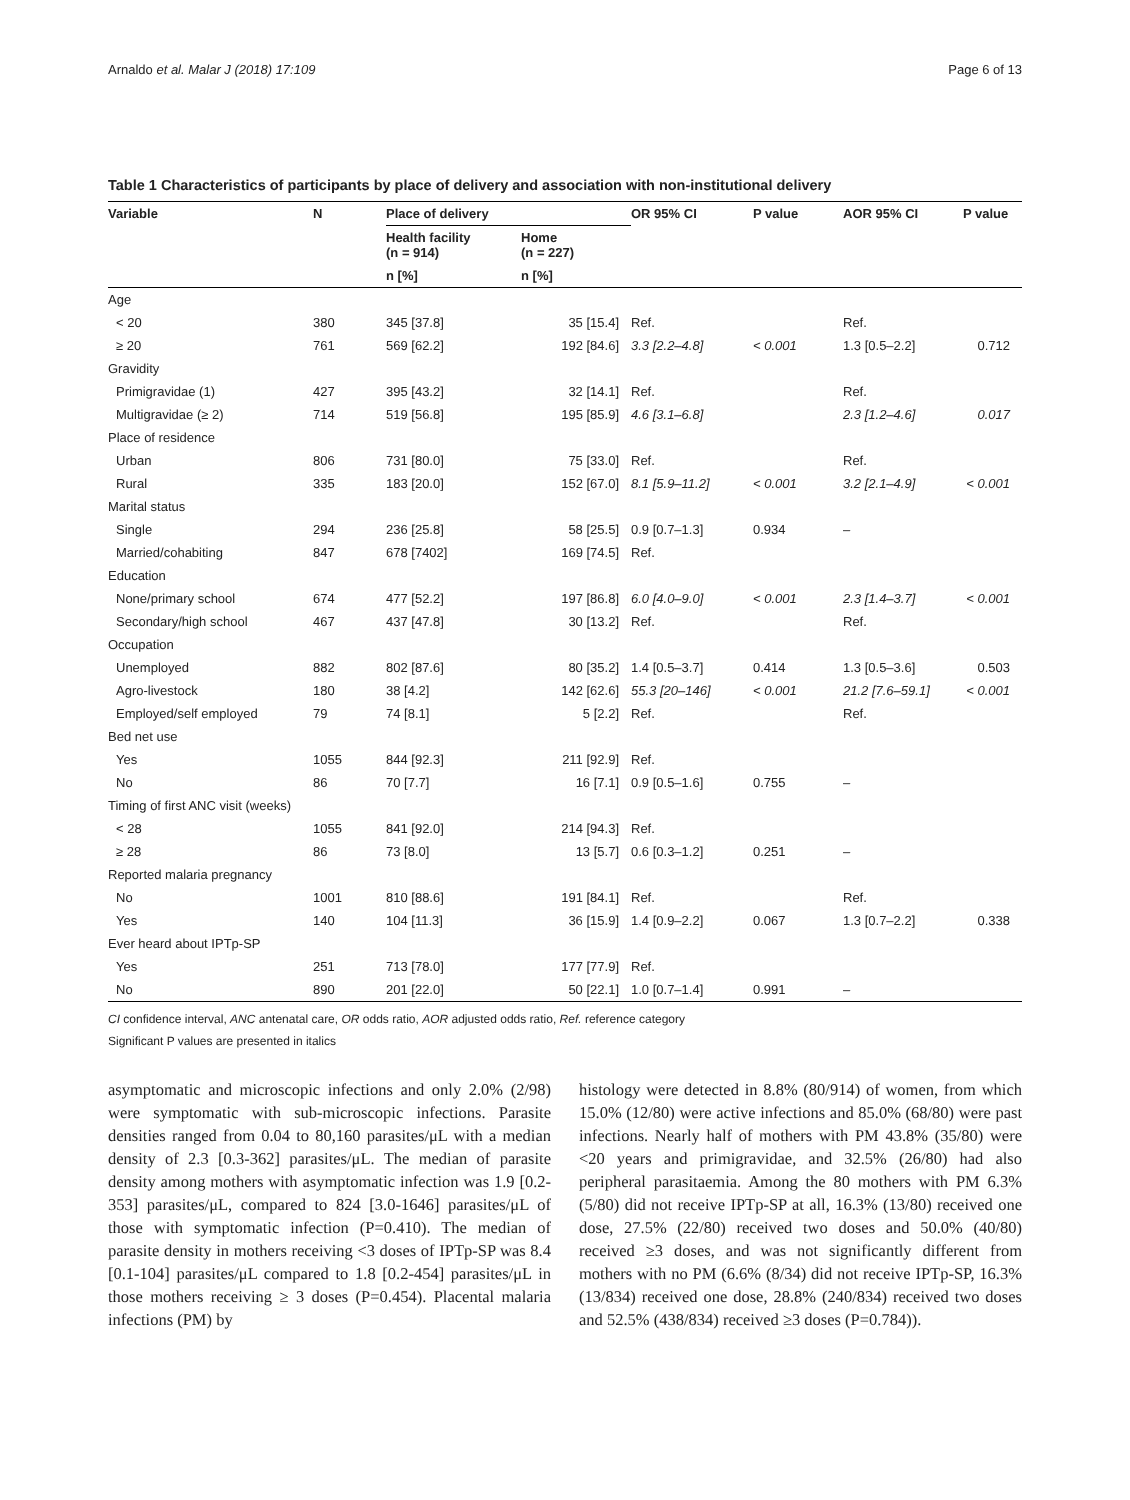Arnaldo et al. Malar J (2018) 17:109 Page 6 of 13
Table 1 Characteristics of participants by place of delivery and association with non-institutional delivery
| Variable | N | Place of delivery | | OR 95% CI | P value | AOR 95% CI | P value |
| --- | --- | --- | --- | --- | --- | --- | --- |
| | | Health facility (n = 914) | Home (n = 227) | | | | |
| | | n [%] | n [%] | | | | |
| Age | | | | | | | |
| < 20 | 380 | 345 [37.8] | 35 [15.4] | Ref. | | Ref. | |
| ≥ 20 | 761 | 569 [62.2] | 192 [84.6] | 3.3 [2.2–4.8] | < 0.001 | 1.3 [0.5–2.2] | 0.712 |
| Gravidity | | | | | | | |
| Primigravidae (1) | 427 | 395 [43.2] | 32 [14.1] | Ref. | | Ref. | |
| Multigravidae (≥ 2) | 714 | 519 [56.8] | 195 [85.9] | 4.6 [3.1–6.8] | | 2.3 [1.2–4.6] | 0.017 |
| Place of residence | | | | | | | |
| Urban | 806 | 731 [80.0] | 75 [33.0] | Ref. | | Ref. | |
| Rural | 335 | 183 [20.0] | 152 [67.0] | 8.1 [5.9–11.2] | < 0.001 | 3.2 [2.1–4.9] | < 0.001 |
| Marital status | | | | | | | |
| Single | 294 | 236 [25.8] | 58 [25.5] | 0.9 [0.7–1.3] | 0.934 | – | |
| Married/cohabiting | 847 | 678 [7402] | 169 [74.5] | Ref. | | | |
| Education | | | | | | | |
| None/primary school | 674 | 477 [52.2] | 197 [86.8] | 6.0 [4.0–9.0] | < 0.001 | 2.3 [1.4–3.7] | < 0.001 |
| Secondary/high school | 467 | 437 [47.8] | 30 [13.2] | Ref. | | Ref. | |
| Occupation | | | | | | | |
| Unemployed | 882 | 802 [87.6] | 80 [35.2] | 1.4 [0.5–3.7] | 0.414 | 1.3 [0.5–3.6] | 0.503 |
| Agro-livestock | 180 | 38 [4.2] | 142 [62.6] | 55.3 [20–146] | < 0.001 | 21.2 [7.6–59.1] | < 0.001 |
| Employed/self employed | 79 | 74 [8.1] | 5 [2.2] | Ref. | | Ref. | |
| Bed net use | | | | | | | |
| Yes | 1055 | 844 [92.3] | 211 [92.9] | Ref. | | | |
| No | 86 | 70 [7.7] | 16 [7.1] | 0.9 [0.5–1.6] | 0.755 | – | |
| Timing of first ANC visit (weeks) | | | | | | | |
| < 28 | 1055 | 841 [92.0] | 214 [94.3] | Ref. | | | |
| ≥ 28 | 86 | 73 [8.0] | 13 [5.7] | 0.6 [0.3–1.2] | 0.251 | – | |
| Reported malaria pregnancy | | | | | | | |
| No | 1001 | 810 [88.6] | 191 [84.1] | Ref. | | Ref. | |
| Yes | 140 | 104 [11.3] | 36 [15.9] | 1.4 [0.9–2.2] | 0.067 | 1.3 [0.7–2.2] | 0.338 |
| Ever heard about IPTp-SP | | | | | | | |
| Yes | 251 | 713 [78.0] | 177 [77.9] | Ref. | | | |
| No | 890 | 201 [22.0] | 50 [22.1] | 1.0 [0.7–1.4] | 0.991 | – | |
CI confidence interval, ANC antenatal care, OR odds ratio, AOR adjusted odds ratio, Ref. reference category
Significant P values are presented in italics
asymptomatic and microscopic infections and only 2.0% (2/98) were symptomatic with sub-microscopic infections. Parasite densities ranged from 0.04 to 80,160 parasites/μL with a median density of 2.3 [0.3-362] parasites/μL. The median of parasite density among mothers with asymptomatic infection was 1.9 [0.2-353] parasites/μL, compared to 824 [3.0-1646] parasites/μL of those with symptomatic infection (P=0.410). The median of parasite density in mothers receiving <3 doses of IPTp-SP was 8.4 [0.1-104] parasites/μL compared to 1.8 [0.2-454] parasites/μL in those mothers receiving ≥ 3 doses (P=0.454). Placental malaria infections (PM) by
histology were detected in 8.8% (80/914) of women, from which 15.0% (12/80) were active infections and 85.0% (68/80) were past infections. Nearly half of mothers with PM 43.8% (35/80) were <20 years and primigravidae, and 32.5% (26/80) had also peripheral parasitaemia. Among the 80 mothers with PM 6.3% (5/80) did not receive IPTp-SP at all, 16.3% (13/80) received one dose, 27.5% (22/80) received two doses and 50.0% (40/80) received ≥3 doses, and was not significantly different from mothers with no PM (6.6% (8/34) did not receive IPTp-SP, 16.3% (13/834) received one dose, 28.8% (240/834) received two doses and 52.5% (438/834) received ≥3 doses (P=0.784)).